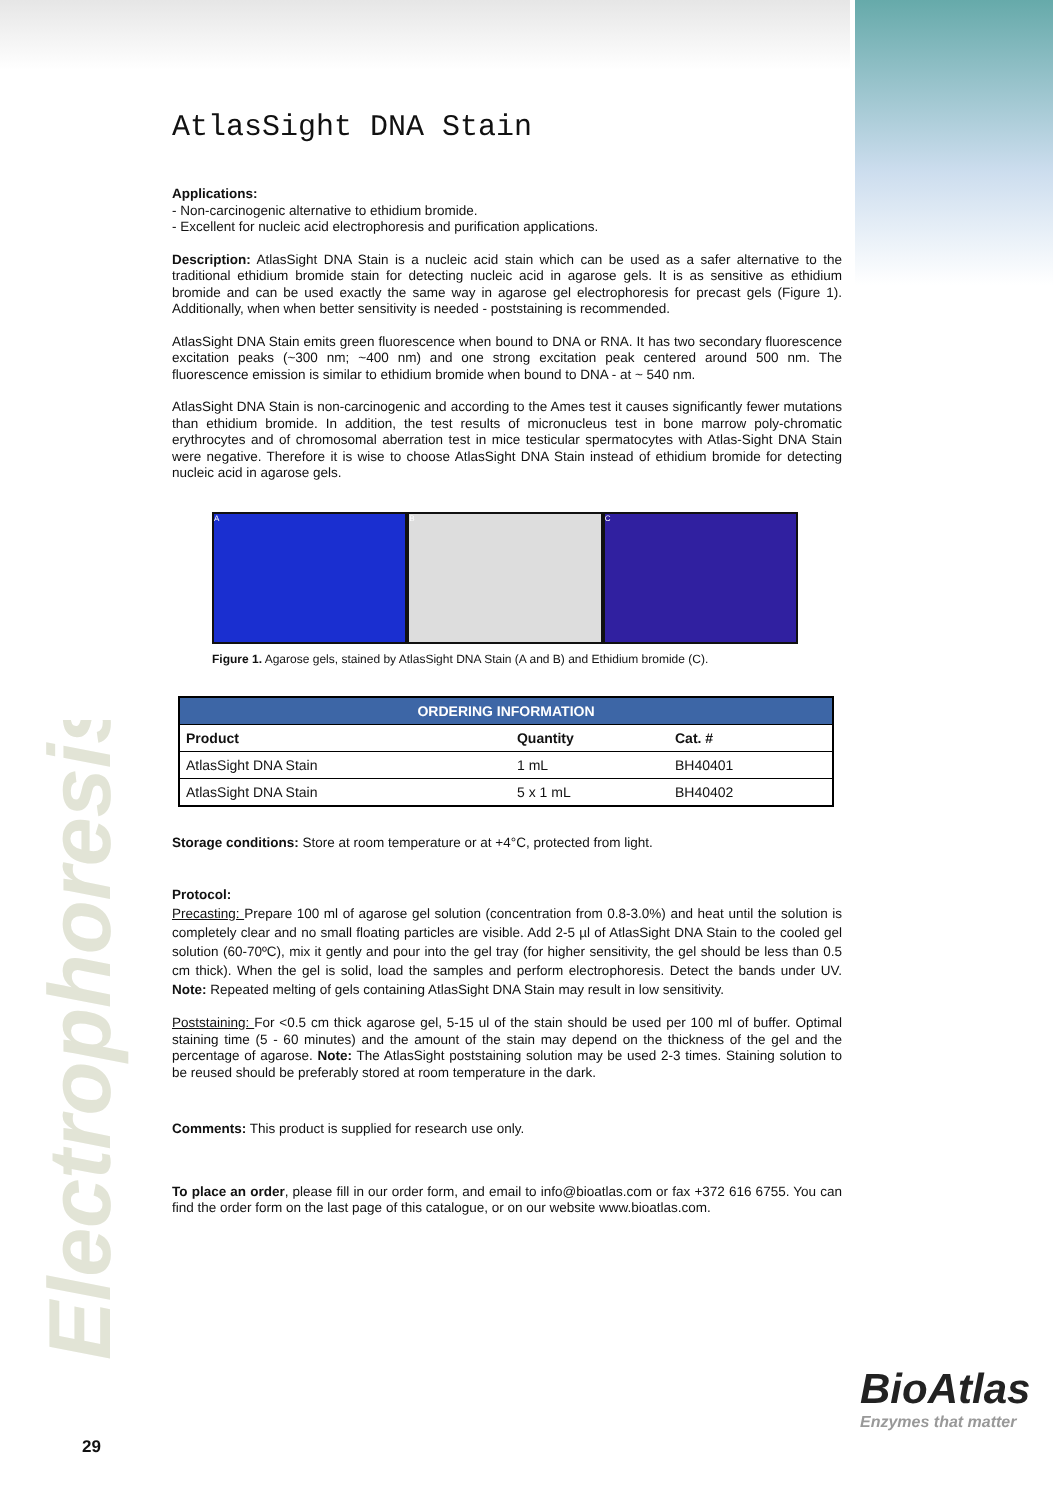Electrophoresis
AtlasSight DNA Stain
Applications:
- Non-carcinogenic alternative to ethidium bromide.
- Excellent for nucleic acid electrophoresis and purification applications.
Description: AtlasSight DNA Stain is a nucleic acid stain which can be used as a safer alternative to the traditional ethidium bromide stain for detecting nucleic acid in agarose gels. It is as sensitive as ethidium bromide and can be used exactly the same way in agarose gel electrophoresis for precast gels (Figure 1). Additionally, when when better sensitivity is needed - poststaining is recommended.
AtlasSight DNA Stain emits green fluorescence when bound to DNA or RNA. It has two secondary fluorescence excitation peaks (~300 nm; ~400 nm) and one strong excitation peak centered around 500 nm. The fluorescence emission is similar to ethidium bromide when bound to DNA - at ~ 540 nm.
AtlasSight DNA Stain is non-carcinogenic and according to the Ames test it causes significantly fewer mutations than ethidium bromide. In addition, the test results of micronucleus test in bone marrow poly-chromatic erythrocytes and of chromosomal aberration test in mice testicular spermatocytes with Atlas-Sight DNA Stain were negative. Therefore it is wise to choose AtlasSight DNA Stain instead of ethidium bromide for detecting nucleic acid in agarose gels.
A B C
Figure 1. Agarose gels, stained by AtlasSight DNA Stain (A and B) and Ethidium bromide (C).
| ORDERING INFORMATION | | |
| --- | --- | --- |
| Product | Quantity | Cat. # |
| AtlasSight DNA Stain | 1 mL | BH40401 |
| AtlasSight DNA Stain | 5 x 1 mL | BH40402 |
Storage conditions: Store at room temperature or at +4°C, protected from light.
Protocol:
Precasting: Prepare 100 ml of agarose gel solution (concentration from 0.8-3.0%) and heat until the solution is completely clear and no small floating particles are visible. Add 2-5 µl of AtlasSight DNA Stain to the cooled gel solution (60-70ºC), mix it gently and pour into the gel tray (for higher sensitivity, the gel should be less than 0.5 cm thick). When the gel is solid, load the samples and perform electrophoresis. Detect the bands under UV. Note: Repeated melting of gels containing AtlasSight DNA Stain may result in low sensitivity.
Poststaining: For <0.5 cm thick agarose gel, 5-15 ul of the stain should be used per 100 ml of buffer. Optimal staining time (5 - 60 minutes) and the amount of the stain may depend on the thickness of the gel and the percentage of agarose. Note: The AtlasSight poststaining solution may be used 2-3 times. Staining solution to be reused should be preferably stored at room temperature in the dark.
Comments: This product is supplied for research use only.
To place an order, please fill in our order form, and email to info@bioatlas.com or fax +372 616 6755. You can find the order form on the last page of this catalogue, or on our website www.bioatlas.com.
BioAtlas
Enzymes that matter
29